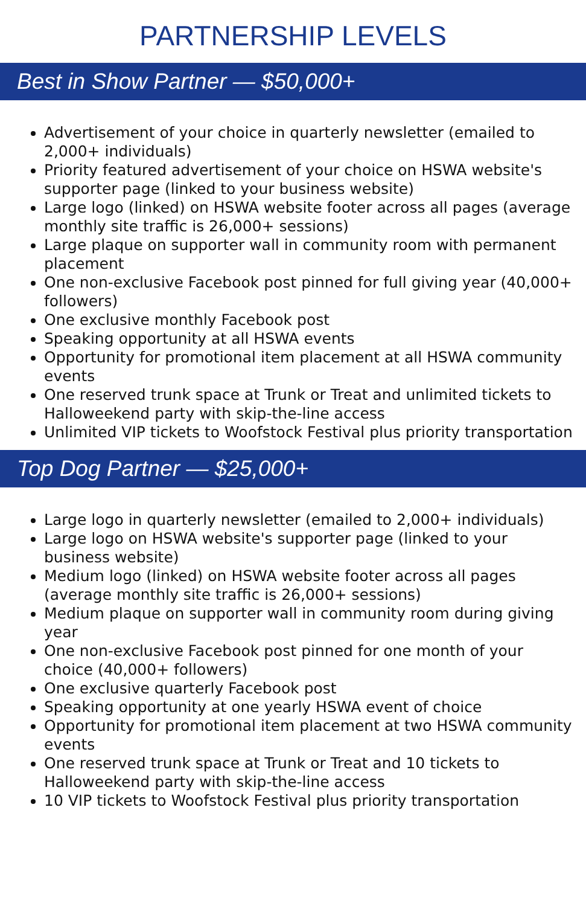PARTNERSHIP LEVELS
Best in Show Partner — $50,000+
Advertisement of your choice in quarterly newsletter (emailed to 2,000+ individuals)
Priority featured advertisement of your choice on HSWA website's supporter page (linked to your business website)
Large logo (linked) on HSWA website footer across all pages (average monthly site traffic is 26,000+ sessions)
Large plaque on supporter wall in community room with permanent placement
One non-exclusive Facebook post pinned for full giving year (40,000+ followers)
One exclusive monthly Facebook post
Speaking opportunity at all HSWA events
Opportunity for promotional item placement at all HSWA community events
One reserved trunk space at Trunk or Treat and unlimited tickets to Halloweekend party with skip-the-line access
Unlimited VIP tickets to Woofstock Festival plus priority transportation
Top Dog Partner — $25,000+
Large logo in quarterly newsletter (emailed to 2,000+ individuals)
Large logo on HSWA website's supporter page (linked to your business website)
Medium logo (linked) on HSWA website footer across all pages (average monthly site traffic is 26,000+ sessions)
Medium plaque on supporter wall in community room during giving year
One non-exclusive Facebook post pinned for one month of your choice (40,000+ followers)
One exclusive quarterly Facebook post
Speaking opportunity at one yearly HSWA event of choice
Opportunity for promotional item placement at two HSWA community events
One reserved trunk space at Trunk or Treat and 10 tickets to Halloweekend party with skip-the-line access
10 VIP tickets to Woofstock Festival plus priority transportation